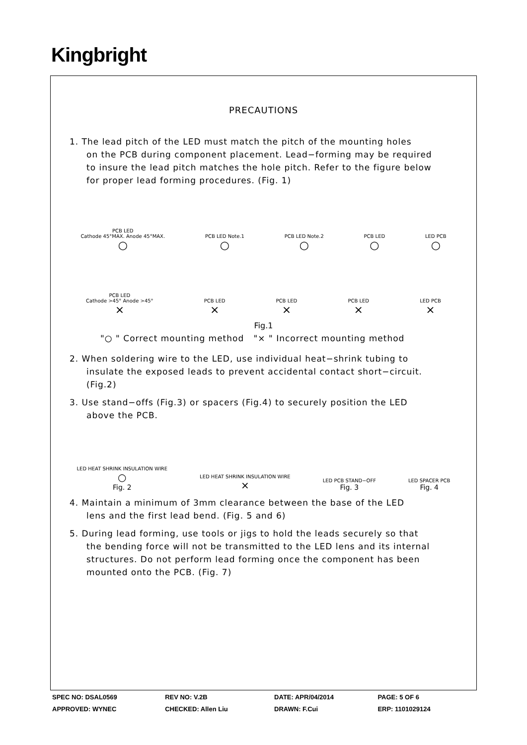Kingbright
PRECAUTIONS
1. The lead pitch of the LED must match the pitch of the mounting holes
on the PCB during component placement. Lead−forming may be required
to insure the lead pitch matches the hole pitch. Refer to the figure below
for proper lead forming procedures. (Fig. 1)
PCB LED
Cathode 45°MAX. Anode 45°MAX.
○
PCB LED Note.1
○
PCB LED Note.2
○
PCB LED
○
LED PCB
○
PCB LED
Cathode >45° Anode >45°
×
PCB LED
×
PCB LED
×
PCB LED
×
LED PCB
×
Fig.1
"○ " Correct mounting method "× " Incorrect mounting method
2. When soldering wire to the LED, use individual heat−shrink tubing to
insulate the exposed leads to prevent accidental contact short−circuit.
(Fig.2)
3. Use stand−offs (Fig.3) or spacers (Fig.4) to securely position the LED
above the PCB.
LED HEAT SHRINK INSULATION WIRE
○
Fig. 2
LED HEAT SHRINK INSULATION WIRE
×
LED PCB STAND−OFF
Fig. 3
LED SPACER PCB
Fig. 4
4. Maintain a minimum of 3mm clearance between the base of the LED
lens and the first lead bend. (Fig. 5 and 6)
5. During lead forming, use tools or jigs to hold the leads securely so that
the bending force will not be transmitted to the LED lens and its internal
structures. Do not perform lead forming once the component has been
mounted onto the PCB. (Fig. 7)
| SPEC NO: DSAL0569 | REV NO: V.2B | DATE: APR/04/2014 | PAGE: 5 OF 6 |
| APPROVED: WYNEC | CHECKED: Allen Liu | DRAWN: F.Cui | ERP: 1101029124 |